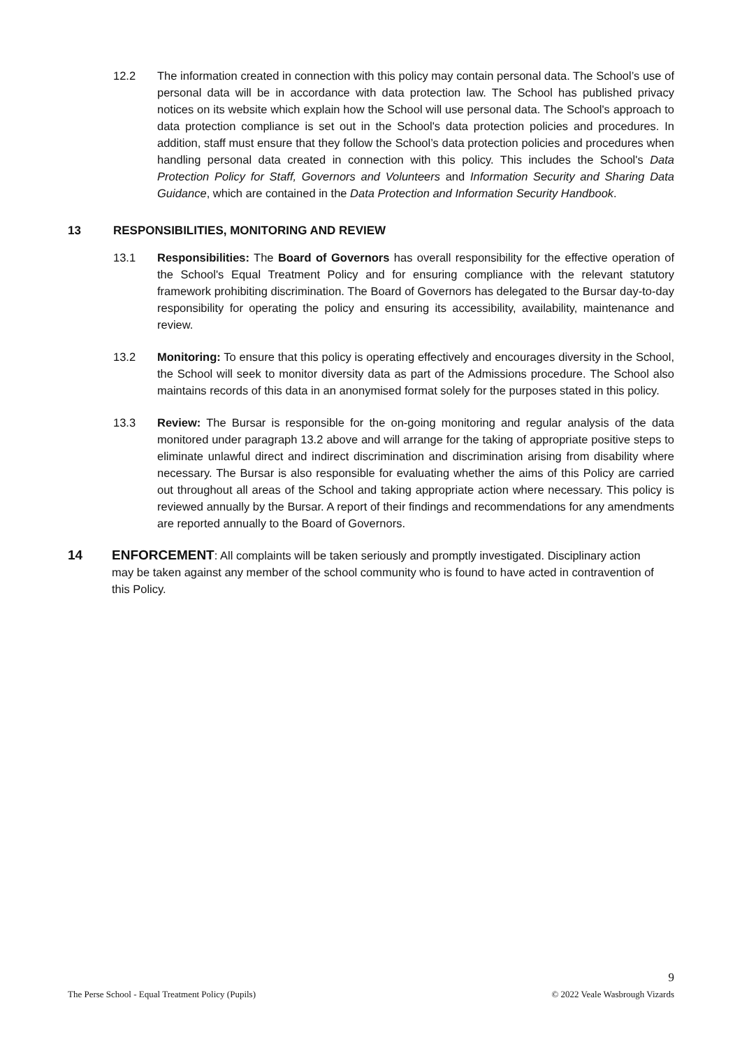12.2 The information created in connection with this policy may contain personal data. The School’s use of personal data will be in accordance with data protection law. The School has published privacy notices on its website which explain how the School will use personal data. The School's approach to data protection compliance is set out in the School's data protection policies and procedures. In addition, staff must ensure that they follow the School’s data protection policies and procedures when handling personal data created in connection with this policy. This includes the School's Data Protection Policy for Staff, Governors and Volunteers and Information Security and Sharing Data Guidance, which are contained in the Data Protection and Information Security Handbook.
13 RESPONSIBILITIES, MONITORING AND REVIEW
13.1 Responsibilities: The Board of Governors has overall responsibility for the effective operation of the School's Equal Treatment Policy and for ensuring compliance with the relevant statutory framework prohibiting discrimination. The Board of Governors has delegated to the Bursar day-to-day responsibility for operating the policy and ensuring its accessibility, availability, maintenance and review.
13.2 Monitoring: To ensure that this policy is operating effectively and encourages diversity in the School, the School will seek to monitor diversity data as part of the Admissions procedure. The School also maintains records of this data in an anonymised format solely for the purposes stated in this policy.
13.3 Review: The Bursar is responsible for the on-going monitoring and regular analysis of the data monitored under paragraph 13.2 above and will arrange for the taking of appropriate positive steps to eliminate unlawful direct and indirect discrimination and discrimination arising from disability where necessary. The Bursar is also responsible for evaluating whether the aims of this Policy are carried out throughout all areas of the School and taking appropriate action where necessary. This policy is reviewed annually by the Bursar. A report of their findings and recommendations for any amendments are reported annually to the Board of Governors.
14 ENFORCEMENT: All complaints will be taken seriously and promptly investigated. Disciplinary action may be taken against any member of the school community who is found to have acted in contravention of this Policy.
9
The Perse School - Equal Treatment Policy (Pupils) © 2022 Veale Wasbrough Vizards